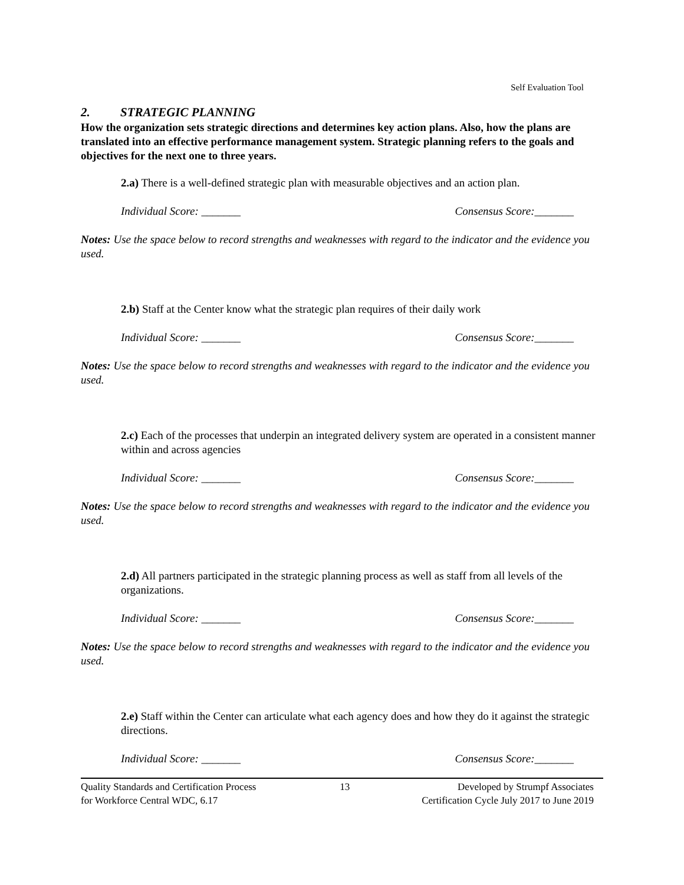Self Evaluation Tool
2. STRATEGIC PLANNING
How the organization sets strategic directions and determines key action plans. Also, how the plans are translated into an effective performance management system. Strategic planning refers to the goals and objectives for the next one to three years.
2.a) There is a well-defined strategic plan with measurable objectives and an action plan.
Individual Score: _______ Consensus Score:_______
Notes: Use the space below to record strengths and weaknesses with regard to the indicator and the evidence you used.
2.b) Staff at the Center know what the strategic plan requires of their daily work
Individual Score: _______ Consensus Score:_______
Notes: Use the space below to record strengths and weaknesses with regard to the indicator and the evidence you used.
2.c) Each of the processes that underpin an integrated delivery system are operated in a consistent manner within and across agencies
Individual Score: _______ Consensus Score:_______
Notes: Use the space below to record strengths and weaknesses with regard to the indicator and the evidence you used.
2.d) All partners participated in the strategic planning process as well as staff from all levels of the organizations.
Individual Score: _______ Consensus Score:_______
Notes: Use the space below to record strengths and weaknesses with regard to the indicator and the evidence you used.
2.e) Staff within the Center can articulate what each agency does and how they do it against the strategic directions.
Individual Score: _______ Consensus Score:_______
Quality Standards and Certification Process
for Workforce Central WDC, 6.17
13 Developed by Strumpf Associates
Certification Cycle July 2017 to June 2019